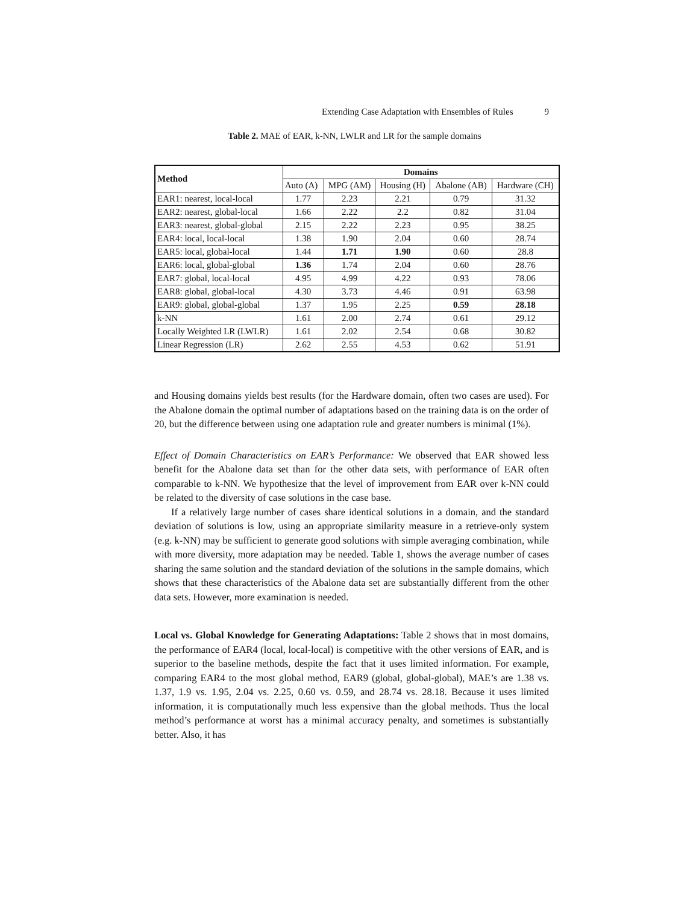Extending Case Adaptation with Ensembles of Rules 9
Table 2. MAE of EAR, k-NN, LWLR and LR for the sample domains
| Method | Domains | | | | |
| --- | --- | --- | --- | --- | --- |
| | Auto (A) | MPG (AM) | Housing (H) | Abalone (AB) | Hardware (CH) |
| EAR1: nearest, local-local | 1.77 | 2.23 | 2.21 | 0.79 | 31.32 |
| EAR2: nearest, global-local | 1.66 | 2.22 | 2.2 | 0.82 | 31.04 |
| EAR3: nearest, global-global | 2.15 | 2.22 | 2.23 | 0.95 | 38.25 |
| EAR4: local, local-local | 1.38 | 1.90 | 2.04 | 0.60 | 28.74 |
| EAR5: local, global-local | 1.44 | 1.71 | 1.90 | 0.60 | 28.8 |
| EAR6: local, global-global | 1.36 | 1.74 | 2.04 | 0.60 | 28.76 |
| EAR7: global, local-local | 4.95 | 4.99 | 4.22 | 0.93 | 78.06 |
| EAR8: global, global-local | 4.30 | 3.73 | 4.46 | 0.91 | 63.98 |
| EAR9: global, global-global | 1.37 | 1.95 | 2.25 | 0.59 | 28.18 |
| k-NN | 1.61 | 2.00 | 2.74 | 0.61 | 29.12 |
| Locally Weighted LR (LWLR) | 1.61 | 2.02 | 2.54 | 0.68 | 30.82 |
| Linear Regression (LR) | 2.62 | 2.55 | 4.53 | 0.62 | 51.91 |
and Housing domains yields best results (for the Hardware domain, often two cases are used). For the Abalone domain the optimal number of adaptations based on the training data is on the order of 20, but the difference between using one adaptation rule and greater numbers is minimal (1%).
Effect of Domain Characteristics on EAR’s Performance: We observed that EAR showed less benefit for the Abalone data set than for the other data sets, with performance of EAR often comparable to k-NN. We hypothesize that the level of improvement from EAR over k-NN could be related to the diversity of case solutions in the case base.
If a relatively large number of cases share identical solutions in a domain, and the standard deviation of solutions is low, using an appropriate similarity measure in a retrieve-only system (e.g. k-NN) may be sufficient to generate good solutions with simple averaging combination, while with more diversity, more adaptation may be needed. Table 1, shows the average number of cases sharing the same solution and the standard deviation of the solutions in the sample domains, which shows that these characteristics of the Abalone data set are substantially different from the other data sets. However, more examination is needed.
Local vs. Global Knowledge for Generating Adaptations: Table 2 shows that in most domains, the performance of EAR4 (local, local-local) is competitive with the other versions of EAR, and is superior to the baseline methods, despite the fact that it uses limited information. For example, comparing EAR4 to the most global method, EAR9 (global, global-global), MAE’s are 1.38 vs. 1.37, 1.9 vs. 1.95, 2.04 vs. 2.25, 0.60 vs. 0.59, and 28.74 vs. 28.18. Because it uses limited information, it is computationally much less expensive than the global methods. Thus the local method’s performance at worst has a minimal accuracy penalty, and sometimes is substantially better. Also, it has